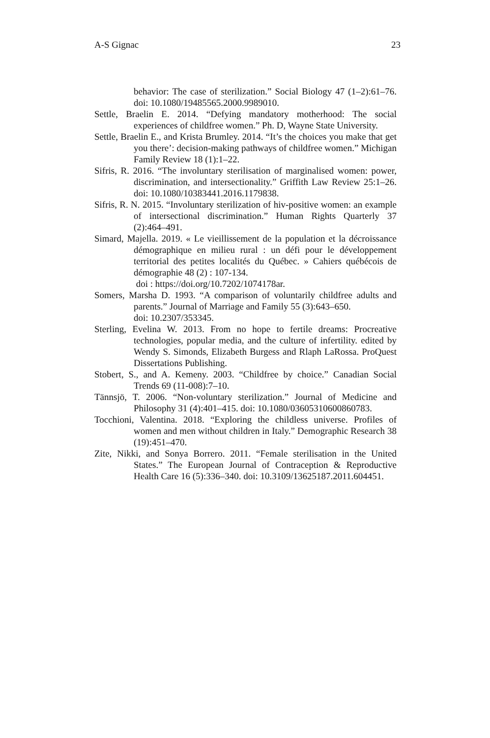A-S Gignac 23
behavior: The case of sterilization.” Social Biology 47 (1–2):61–76. doi: 10.1080/19485565.2000.9989010.
Settle, Braelin E. 2014. “Defying mandatory motherhood: The social experiences of childfree women.” Ph. D, Wayne State University.
Settle, Braelin E., and Krista Brumley. 2014. “It’s the choices you make that get you there’: decision-making pathways of childfree women.” Michigan Family Review 18 (1):1–22.
Sifris, R. 2016. “The involuntary sterilisation of marginalised women: power, discrimination, and intersectionality.” Griffith Law Review 25:1–26. doi: 10.1080/10383441.2016.1179838.
Sifris, R. N. 2015. “Involuntary sterilization of hiv-positive women: an example of intersectional discrimination.” Human Rights Quarterly 37 (2):464–491.
Simard, Majella. 2019. « Le vieillissement de la population et la décroissance démographique en milieu rural : un défi pour le développement territorial des petites localités du Québec. » Cahiers québécois de démographie 48 (2) : 107-134.
doi : https://doi.org/10.7202/1074178ar.
Somers, Marsha D. 1993. “A comparison of voluntarily childfree adults and parents.” Journal of Marriage and Family 55 (3):643–650.
doi: 10.2307/353345.
Sterling, Evelina W. 2013. From no hope to fertile dreams: Procreative technologies, popular media, and the culture of infertility. edited by Wendy S. Simonds, Elizabeth Burgess and Rlaph LaRossa. ProQuest Dissertations Publishing.
Stobert, S., and A. Kemeny. 2003. “Childfree by choice.” Canadian Social Trends 69 (11-008):7–10.
Tännsjö, T. 2006. “Non-voluntary sterilization.” Journal of Medicine and Philosophy 31 (4):401–415. doi: 10.1080/03605310600860783.
Tocchioni, Valentina. 2018. “Exploring the childless universe. Profiles of women and men without children in Italy.” Demographic Research 38 (19):451–470.
Zite, Nikki, and Sonya Borrero. 2011. “Female sterilisation in the United States.” The European Journal of Contraception & Reproductive Health Care 16 (5):336–340. doi: 10.3109/13625187.2011.604451.